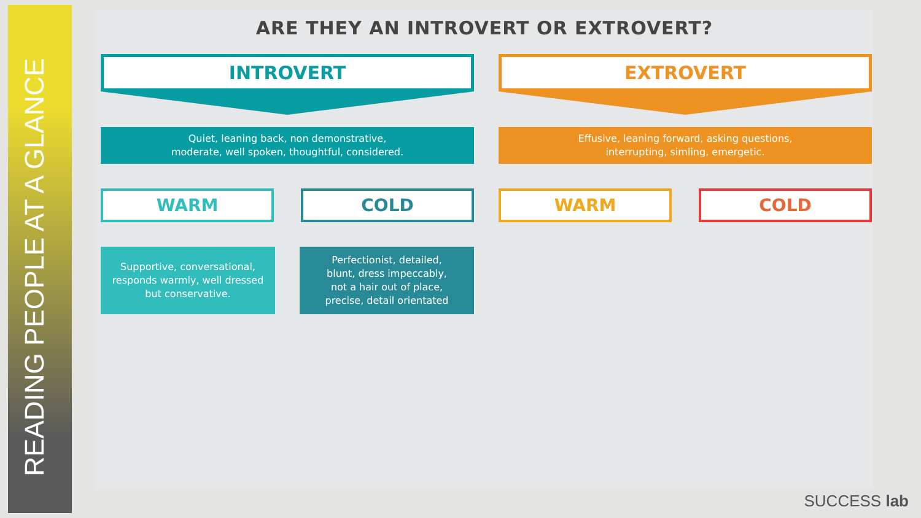READING PEOPLE AT A GLANCE
ARE THEY AN INTROVERT OR EXTROVERT?
INTROVERT
Quiet, leaning back, non demonstrative,
moderate, well spoken, thoughtful, considered.
WARM COLD
Supportive, conversational,
responds warmly, well dressed
but conservative.
Perfectionist, detailed,
blunt, dress impeccably,
not a hair out of place,
precise, detail orientated
EXTROVERT
Effusive, leaning forward, asking questions,
interrupting, simling, emergetic.
WARM COLD
SUCCESS lab